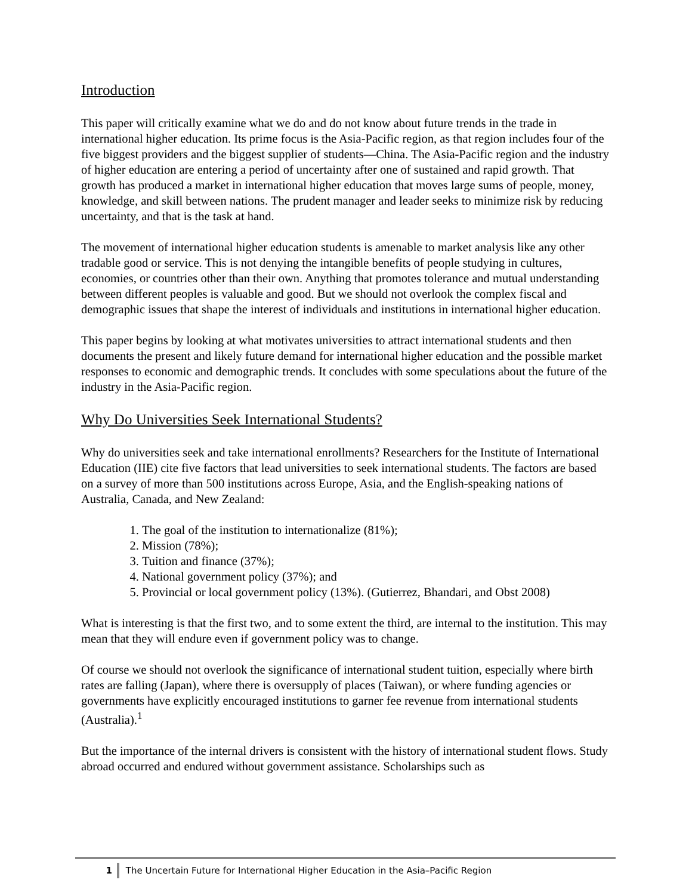Introduction
This paper will critically examine what we do and do not know about future trends in the trade in international higher education. Its prime focus is the Asia-Pacific region, as that region includes four of the five biggest providers and the biggest supplier of students—China. The Asia-Pacific region and the industry of higher education are entering a period of uncertainty after one of sustained and rapid growth. That growth has produced a market in international higher education that moves large sums of people, money, knowledge, and skill between nations. The prudent manager and leader seeks to minimize risk by reducing uncertainty, and that is the task at hand.
The movement of international higher education students is amenable to market analysis like any other tradable good or service. This is not denying the intangible benefits of people studying in cultures, economies, or countries other than their own. Anything that promotes tolerance and mutual understanding between different peoples is valuable and good. But we should not overlook the complex fiscal and demographic issues that shape the interest of individuals and institutions in international higher education.
This paper begins by looking at what motivates universities to attract international students and then documents the present and likely future demand for international higher education and the possible market responses to economic and demographic trends. It concludes with some speculations about the future of the industry in the Asia-Pacific region.
Why Do Universities Seek International Students?
Why do universities seek and take international enrollments? Researchers for the Institute of International Education (IIE) cite five factors that lead universities to seek international students. The factors are based on a survey of more than 500 institutions across Europe, Asia, and the English-speaking nations of Australia, Canada, and New Zealand:
1. The goal of the institution to internationalize (81%);
2. Mission (78%);
3. Tuition and finance (37%);
4. National government policy (37%); and
5. Provincial or local government policy (13%). (Gutierrez, Bhandari, and Obst 2008)
What is interesting is that the first two, and to some extent the third, are internal to the institution. This may mean that they will endure even if government policy was to change.
Of course we should not overlook the significance of international student tuition, especially where birth rates are falling (Japan), where there is oversupply of places (Taiwan), or where funding agencies or governments have explicitly encouraged institutions to garner fee revenue from international students (Australia).<sup>1</sup>
But the importance of the internal drivers is consistent with the history of international student flows. Study abroad occurred and endured without government assistance. Scholarships such as
1 The Uncertain Future for International Higher Education in the Asia–Pacific Region